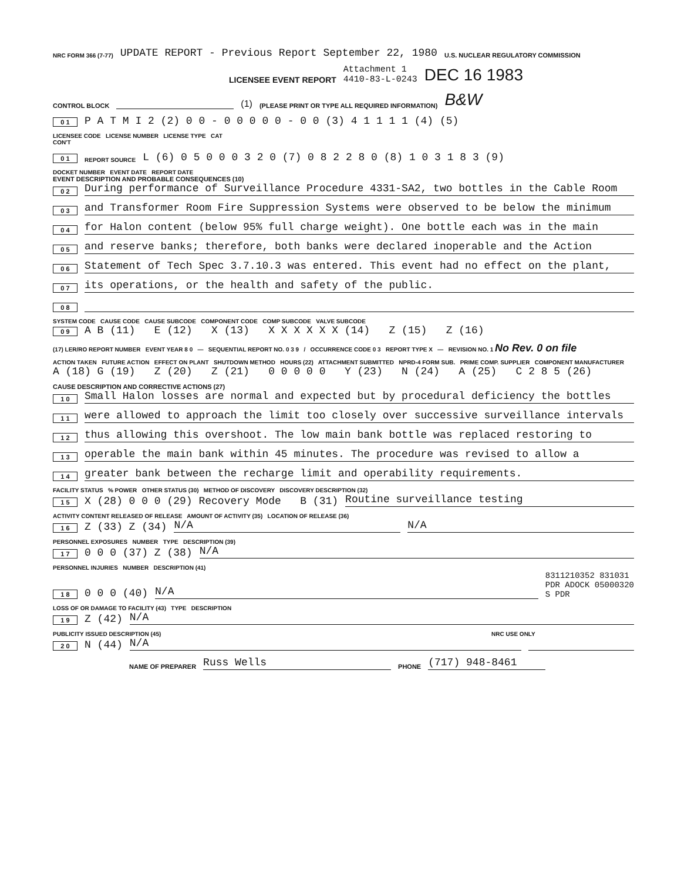NRC FORM 366 (7-77) UPDATE REPORT - Previous Report September 22, 1980 U.S. NUCLEAR REGULATORY COMMISSION
LICENSEE EVENT REPORT Attachment 1
4410-83-L-0243 DEC 16 1983
CONTROL BLOCK (1) (PLEASE PRINT OR TYPE ALL REQUIRED INFORMATION) B&W
0 1 P A T M I 2 (2) 0 0 - 0 0 0 0 0 - 0 0 (3) 4 1 1 1 1 (4) (5)
LICENSEE CODE LICENSE NUMBER LICENSE TYPE CAT
CON'T
0 1 REPORT SOURCE L (6) 0 5 0 0 0 3 2 0 (7) 0 8 2 2 8 0 (8) 1 0 3 1 8 3 (9)
DOCKET NUMBER EVENT DATE REPORT DATE
EVENT DESCRIPTION AND PROBABLE CONSEQUENCES (10)
0 2 During performance of Surveillance Procedure 4331-SA2, two bottles in the Cable Room
0 3 and Transformer Room Fire Suppression Systems were observed to be below the minimum
0 4 for Halon content (below 95% full charge weight). One bottle each was in the main
0 5 and reserve banks; therefore, both banks were declared inoperable and the Action
0 6 Statement of Tech Spec 3.7.10.3 was entered. This event had no effect on the plant,
0 7 its operations, or the health and safety of the public.
0 8
SYSTEM CODE CAUSE CODE CAUSE SUBCODE COMPONENT CODE COMP SUBCODE VALVE SUBCODE
0 9 A B (11) E (12) X (13) X X X X X X (14) Z (15) Z (16)
(17) LER/RO REPORT NUMBER EVENT YEAR 8 0 — SEQUENTIAL REPORT NO. 0 3 9 / OCCURRENCE CODE 0 3 REPORT TYPE X — REVISION NO. 1 No Rev. 0 on file
ACTION TAKEN FUTURE ACTION EFFECT ON PLANT SHUTDOWN METHOD HOURS (22) ATTACHMENT SUBMITTED NPRD-4 FORM SUB. PRIME COMP. SUPPLIER COMPONENT MANUFACTURER
A (18) G (19) Z (20) Z (21) 0 0 0 0 0 Y (23) N (24) A (25) C 2 8 5 (26)
CAUSE DESCRIPTION AND CORRECTIVE ACTIONS (27)
1 0 Small Halon losses are normal and expected but by procedural deficiency the bottles
1 1 were allowed to approach the limit too closely over successive surveillance intervals
1 2 thus allowing this overshoot. The low main bank bottle was replaced restoring to
1 3 operable the main bank within 45 minutes. The procedure was revised to allow a
1 4 greater bank between the recharge limit and operability requirements.
FACILITY STATUS % POWER OTHER STATUS (30) METHOD OF DISCOVERY DISCOVERY DESCRIPTION (32)
1 5 X (28) 0 0 0 (29) Recovery Mode B (31) Routine surveillance testing
ACTIVITY CONTENT RELEASED OF RELEASE AMOUNT OF ACTIVITY (35) LOCATION OF RELEASE (36)
1 6 Z (33) Z (34) N/A N/A
PERSONNEL EXPOSURES NUMBER TYPE DESCRIPTION (39)
1 7 0 0 0 (37) Z (38) N/A
PERSONNEL INJURIES NUMBER DESCRIPTION (41)
1 8 0 0 0 (40) N/A 8311210352 831031
PDR ADOCK 05000320
S PDR
LOSS OF OR DAMAGE TO FACILITY (43) TYPE DESCRIPTION
1 9 Z (42) N/A
PUBLICITY ISSUED DESCRIPTION (45) NRC USE ONLY
2 0 N (44) N/A
NAME OF PREPARER Russ Wells PHONE (717) 948-8461